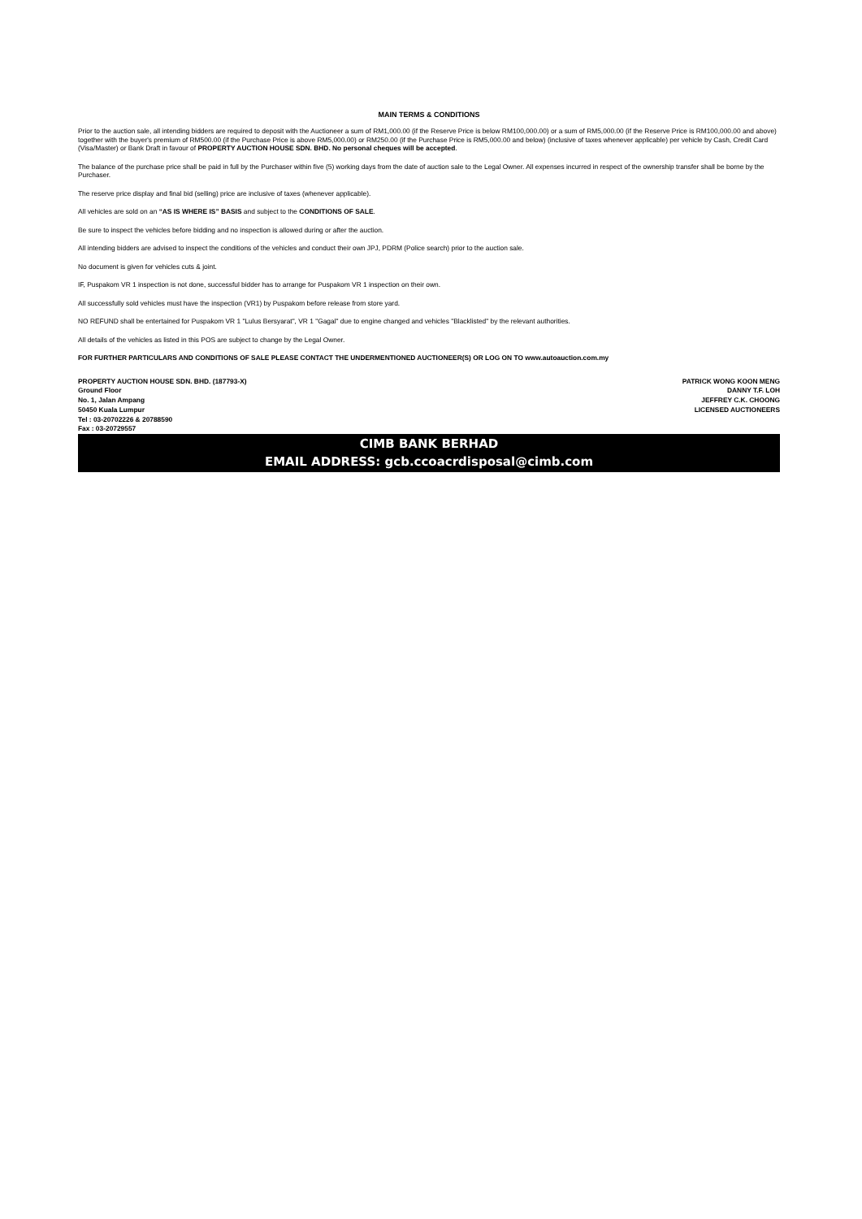MAIN TERMS & CONDITIONS
Prior to the auction sale, all intending bidders are required to deposit with the Auctioneer a sum of RM1,000.00 (if the Reserve Price is below RM100,000.00) or a sum of RM5,000.00 (if the Reserve Price is RM100,000.00 and above) together with the buyer's premium of RM500.00 (if the Purchase Price is above RM5,000.00) or RM250.00 (if the Purchase Price is RM5,000.00 and below) (inclusive of taxes whenever applicable) per vehicle by Cash, Credit Card (Visa/Master) or Bank Draft in favour of PROPERTY AUCTION HOUSE SDN. BHD. No personal cheques will be accepted.
The balance of the purchase price shall be paid in full by the Purchaser within five (5) working days from the date of auction sale to the Legal Owner. All expenses incurred in respect of the ownership transfer shall be borne by the Purchaser.
The reserve price display and final bid (selling) price are inclusive of taxes (whenever applicable).
All vehicles are sold on an “AS IS WHERE IS” BASIS and subject to the CONDITIONS OF SALE.
Be sure to inspect the vehicles before bidding and no inspection is allowed during or after the auction.
All intending bidders are advised to inspect the conditions of the vehicles and conduct their own JPJ, PDRM (Police search) prior to the auction sale.
No document is given for vehicles cuts & joint.
IF, Puspakom VR 1 inspection is not done, successful bidder has to arrange for Puspakom VR 1 inspection on their own.
All successfully sold vehicles must have the inspection (VR1) by Puspakom before release from store yard.
NO REFUND shall be entertained for Puspakom VR 1 "Lulus Bersyarat", VR 1 "Gagal" due to engine changed and vehicles "Blacklisted" by the relevant authorities.
All details of the vehicles as listed in this POS are subject to change by the Legal Owner.
FOR FURTHER PARTICULARS AND CONDITIONS OF SALE PLEASE CONTACT THE UNDERMENTIONED AUCTIONEER(S) OR LOG ON TO www.autoauction.com.my
PROPERTY AUCTION HOUSE SDN. BHD. (187793-X)
Ground Floor
No. 1, Jalan Ampang
50450 Kuala Lumpur
Tel : 03-20702226 & 20788590
Fax : 03-20729557
PATRICK WONG KOON MENG
DANNY T.F. LOH
JEFFREY C.K. CHOONG
LICENSED AUCTIONEERS
CIMB BANK BERHAD
EMAIL ADDRESS: gcb.ccoacrdisposal@cimb.com